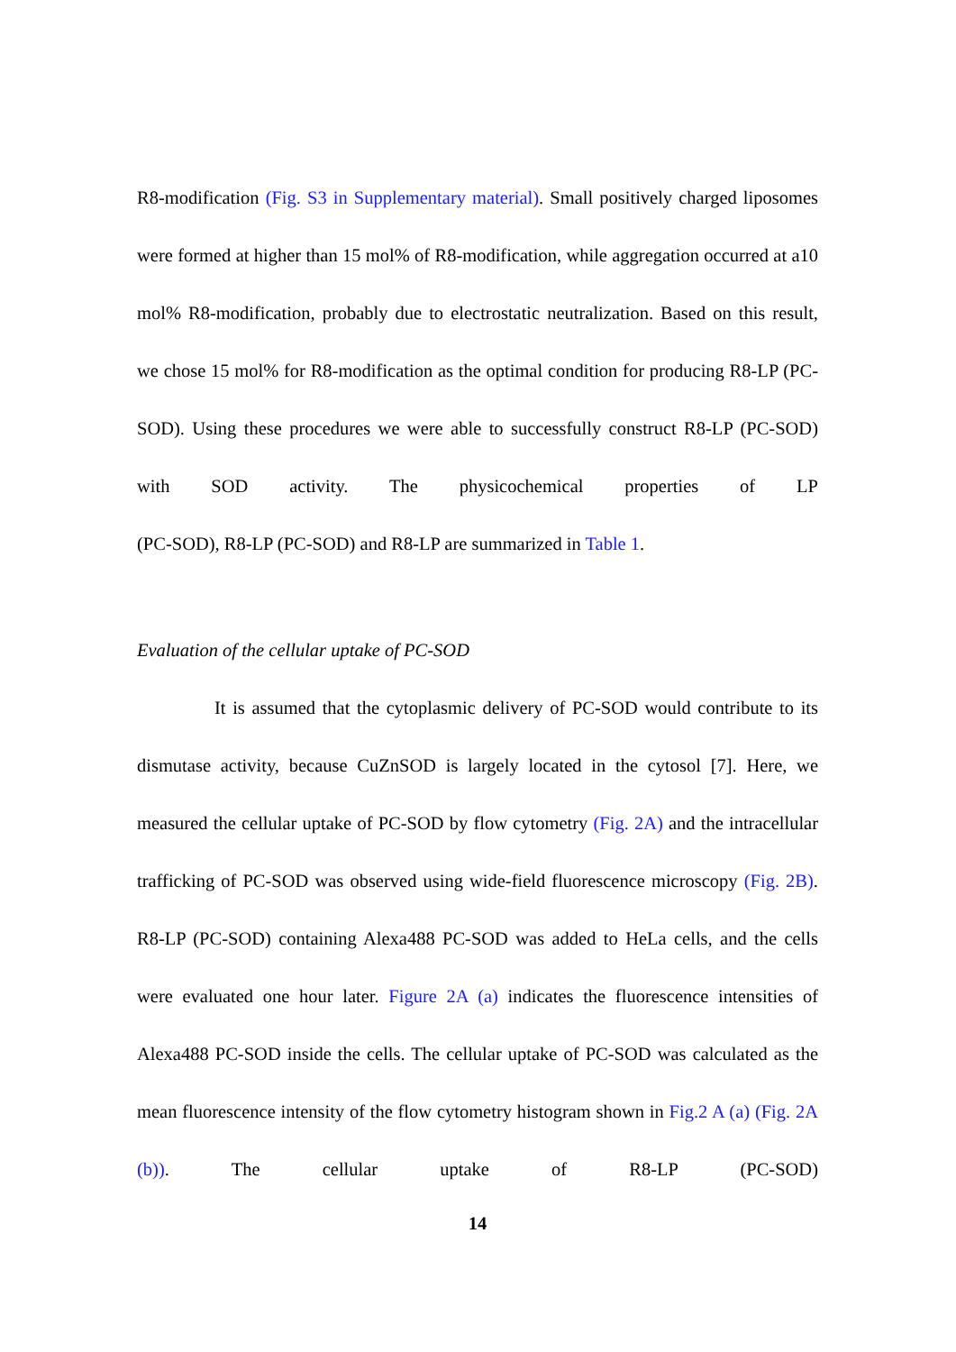R8-modification (Fig. S3 in Supplementary material). Small positively charged liposomes were formed at higher than 15 mol% of R8-modification, while aggregation occurred at a10 mol% R8-modification, probably due to electrostatic neutralization. Based on this result, we chose 15 mol% for R8-modification as the optimal condition for producing R8-LP (PC-SOD). Using these procedures we were able to successfully construct R8-LP (PC-SOD) with SOD activity. The physicochemical properties of LP
(PC-SOD), R8-LP (PC-SOD) and R8-LP are summarized in Table 1.
Evaluation of the cellular uptake of PC-SOD
It is assumed that the cytoplasmic delivery of PC-SOD would contribute to its dismutase activity, because CuZnSOD is largely located in the cytosol [7]. Here, we measured the cellular uptake of PC-SOD by flow cytometry (Fig. 2A) and the intracellular trafficking of PC-SOD was observed using wide-field fluorescence microscopy (Fig. 2B). R8-LP (PC-SOD) containing Alexa488 PC-SOD was added to HeLa cells, and the cells were evaluated one hour later. Figure 2A (a) indicates the fluorescence intensities of Alexa488 PC-SOD inside the cells. The cellular uptake of PC-SOD was calculated as the mean fluorescence intensity of the flow cytometry histogram shown in Fig.2 A (a) (Fig. 2A (b)). The cellular uptake of R8-LP (PC-SOD)
14